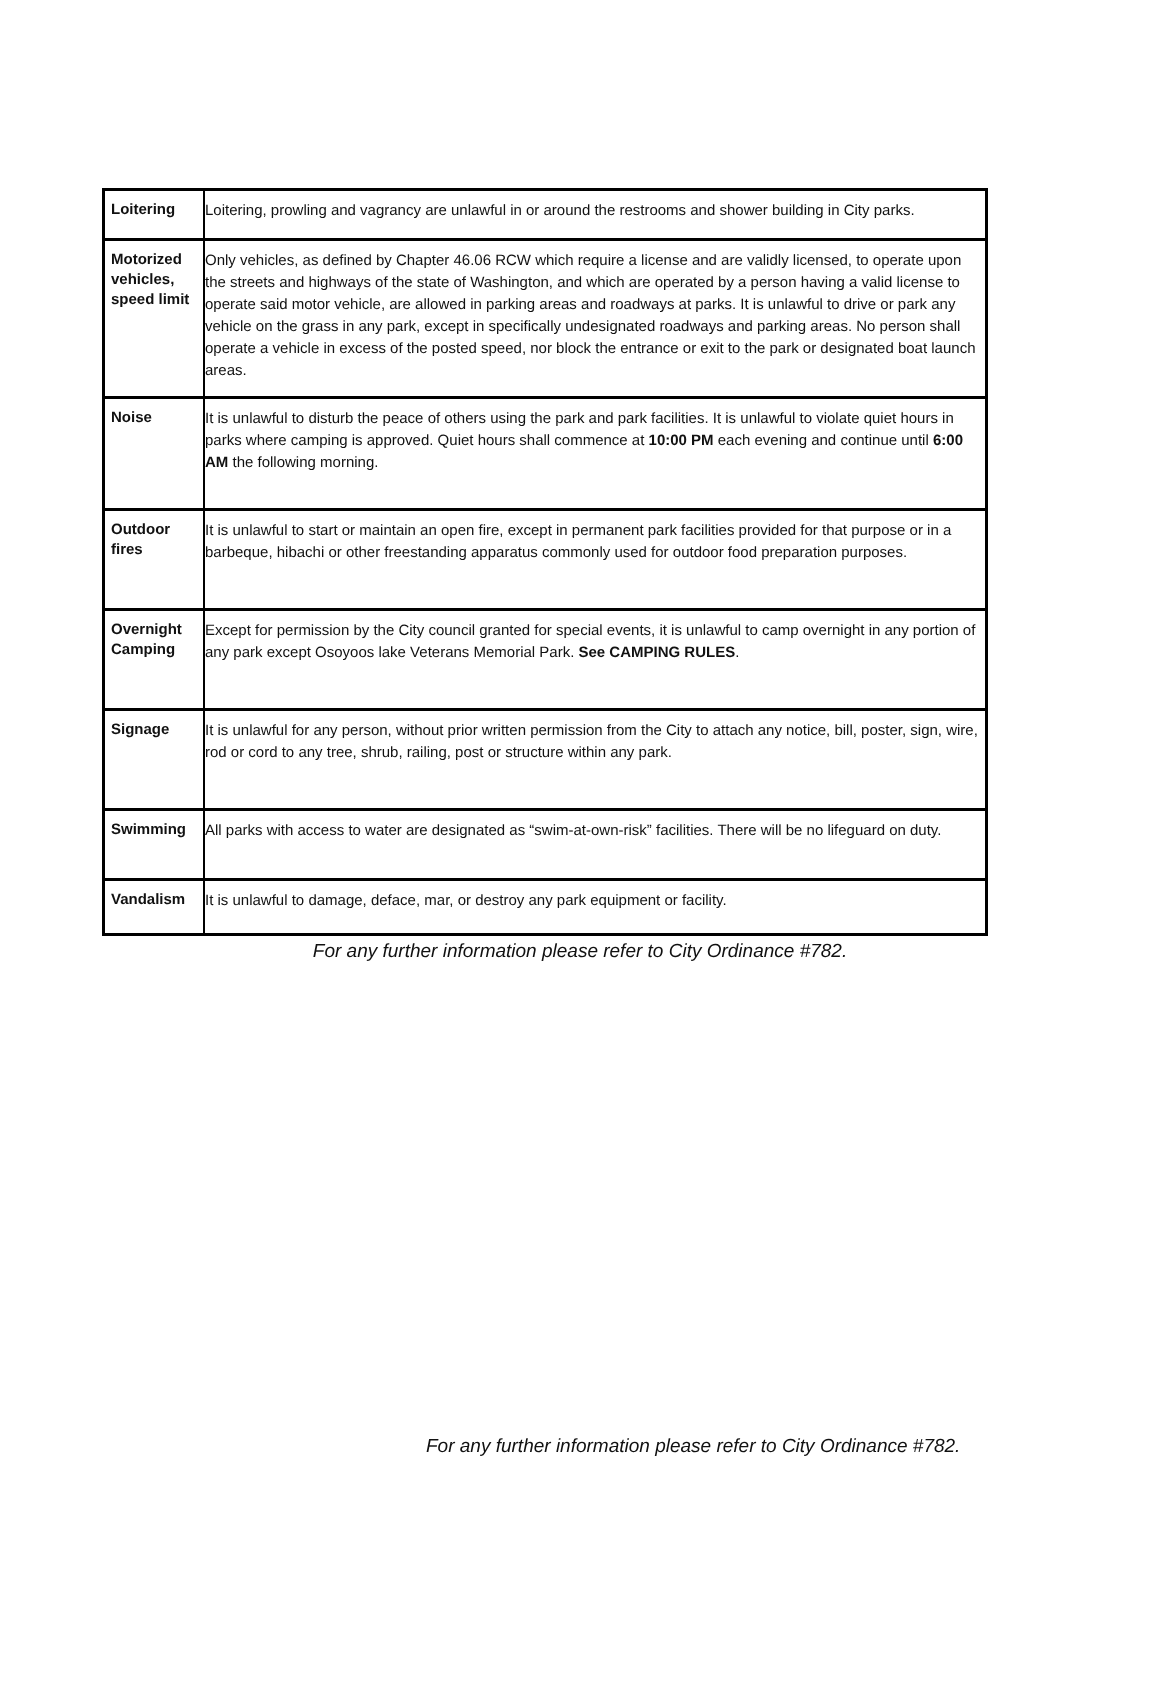| Loitering | Loitering, prowling and vagrancy are unlawful in or around the restrooms and shower building in City parks. |
| Motorized vehicles, speed limit | Only vehicles, as defined by Chapter 46.06 RCW which require a license and are validly licensed, to operate upon the streets and highways of the state of Washington, and which are operated by a person having a valid license to operate said motor vehicle, are allowed in parking areas and roadways at parks. It is unlawful to drive or park any vehicle on the grass in any park, except in specifically undesignated roadways and parking areas. No person shall operate a vehicle in excess of the posted speed, nor block the entrance or exit to the park or designated boat launch areas. |
| Noise | It is unlawful to disturb the peace of others using the park and park facilities. It is unlawful to violate quiet hours in parks where camping is approved. Quiet hours shall commence at 10:00 PM each evening and continue until 6:00 AM the following morning. |
| Outdoor fires | It is unlawful to start or maintain an open fire, except in permanent park facilities provided for that purpose or in a barbeque, hibachi or other freestanding apparatus commonly used for outdoor food preparation purposes. |
| Overnight Camping | Except for permission by the City council granted for special events, it is unlawful to camp overnight in any portion of any park except Osoyoos lake Veterans Memorial Park. See CAMPING RULES . |
| Signage | It is unlawful for any person, without prior written permission from the City to attach any notice, bill, poster, sign, wire, rod or cord to any tree, shrub, railing, post or structure within any park. |
| Swimming | All parks with access to water are designated as “swim-at-own-risk” facilities. There will be no lifeguard on duty. |
| Vandalism | It is unlawful to damage, deface, mar, or destroy any park equipment or facility. |
For any further information please refer to City Ordinance #782.
For any further information please refer to City Ordinance #782.